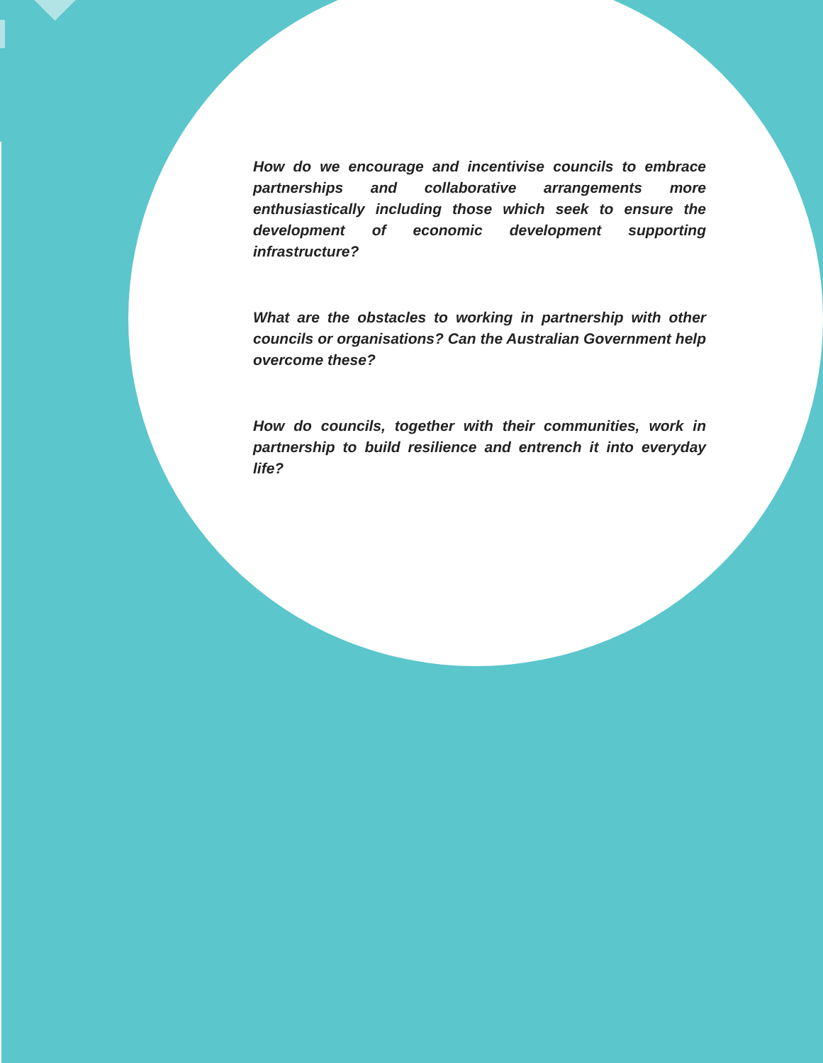How do we encourage and incentivise councils to embrace partnerships and collaborative arrangements more enthusiastically including those which seek to ensure the development of economic development supporting infrastructure?
What are the obstacles to working in partnership with other councils or organisations? Can the Australian Government help overcome these?
How do councils, together with their communities, work in partnership to build resilience and entrench it into everyday life?